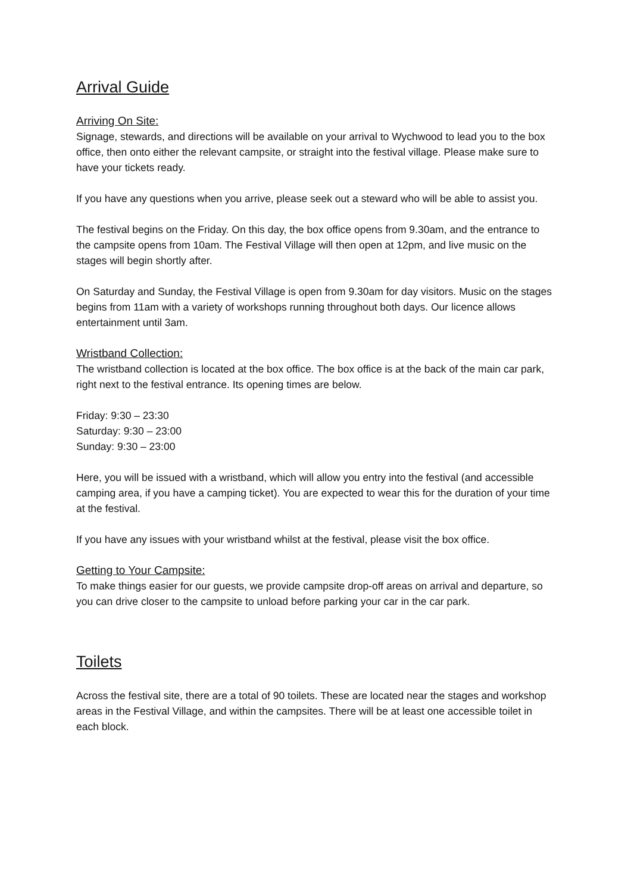Arrival Guide
Arriving On Site:
Signage, stewards, and directions will be available on your arrival to Wychwood to lead you to the box office, then onto either the relevant campsite, or straight into the festival village. Please make sure to have your tickets ready.
If you have any questions when you arrive, please seek out a steward who will be able to assist you.
The festival begins on the Friday. On this day, the box office opens from 9.30am, and the entrance to the campsite opens from 10am. The Festival Village will then open at 12pm, and live music on the stages will begin shortly after.
On Saturday and Sunday, the Festival Village is open from 9.30am for day visitors. Music on the stages begins from 11am with a variety of workshops running throughout both days. Our licence allows entertainment until 3am.
Wristband Collection:
The wristband collection is located at the box office. The box office is at the back of the main car park, right next to the festival entrance. Its opening times are below.
Friday: 9:30 – 23:30
Saturday: 9:30 – 23:00
Sunday: 9:30 – 23:00
Here, you will be issued with a wristband, which will allow you entry into the festival (and accessible camping area, if you have a camping ticket). You are expected to wear this for the duration of your time at the festival.
If you have any issues with your wristband whilst at the festival, please visit the box office.
Getting to Your Campsite:
To make things easier for our guests, we provide campsite drop-off areas on arrival and departure, so you can drive closer to the campsite to unload before parking your car in the car park.
Toilets
Across the festival site, there are a total of 90 toilets. These are located near the stages and workshop areas in the Festival Village, and within the campsites. There will be at least one accessible toilet in each block.